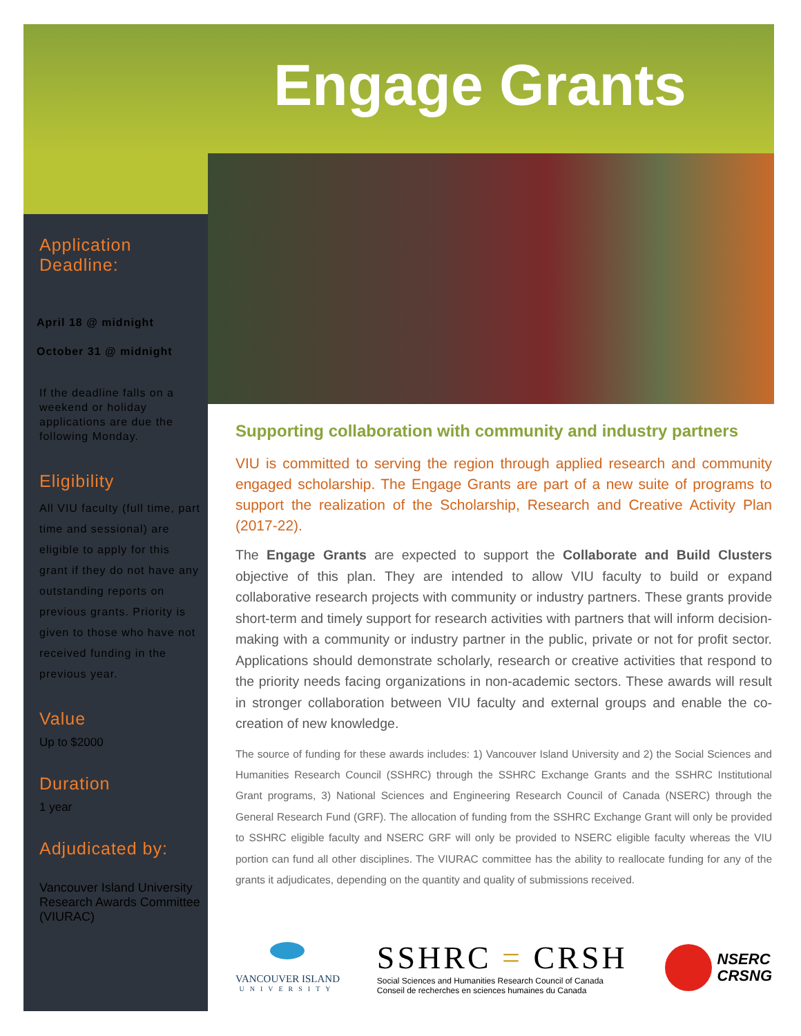Engage Grants
Application Deadline:
April 18 @ midnight
October 31 @ midnight
If the deadline falls on a weekend or holiday applications are due the following Monday.
Eligibility
All VIU faculty (full time, part time and sessional) are eligible to apply for this grant if they do not have any outstanding reports on previous grants. Priority is given to those who have not received funding in the previous year.
Value
Up to $2000
Duration
1 year
Adjudicated by:
Vancouver Island University Research Awards Committee (VIURAC)
Supporting collaboration with community and industry partners
VIU is committed to serving the region through applied research and community engaged scholarship. The Engage Grants are part of a new suite of programs to support the realization of the Scholarship, Research and Creative Activity Plan (2017-22).
The Engage Grants are expected to support the Collaborate and Build Clusters objective of this plan. They are intended to allow VIU faculty to build or expand collaborative research projects with community or industry partners. These grants provide short-term and timely support for research activities with partners that will inform decision-making with a community or industry partner in the public, private or not for profit sector. Applications should demonstrate scholarly, research or creative activities that respond to the priority needs facing organizations in non-academic sectors. These awards will result in stronger collaboration between VIU faculty and external groups and enable the co-creation of new knowledge.
The source of funding for these awards includes: 1) Vancouver Island University and 2) the Social Sciences and Humanities Research Council (SSHRC) through the SSHRC Exchange Grants and the SSHRC Institutional Grant programs, 3) National Sciences and Engineering Research Council of Canada (NSERC) through the General Research Fund (GRF). The allocation of funding from the SSHRC Exchange Grant will only be provided to SSHRC eligible faculty and NSERC GRF will only be provided to NSERC eligible faculty whereas the VIU portion can fund all other disciplines. The VIURAC committee has the ability to reallocate funding for any of the grants it adjudicates, depending on the quantity and quality of submissions received.
VANCOUVER ISLAND
UNIVERSITY
SSHRC = CRSH
Social Sciences and Humanities Research Council of Canada
Conseil de recherches en sciences humaines du Canada
NSERC
CRSNG